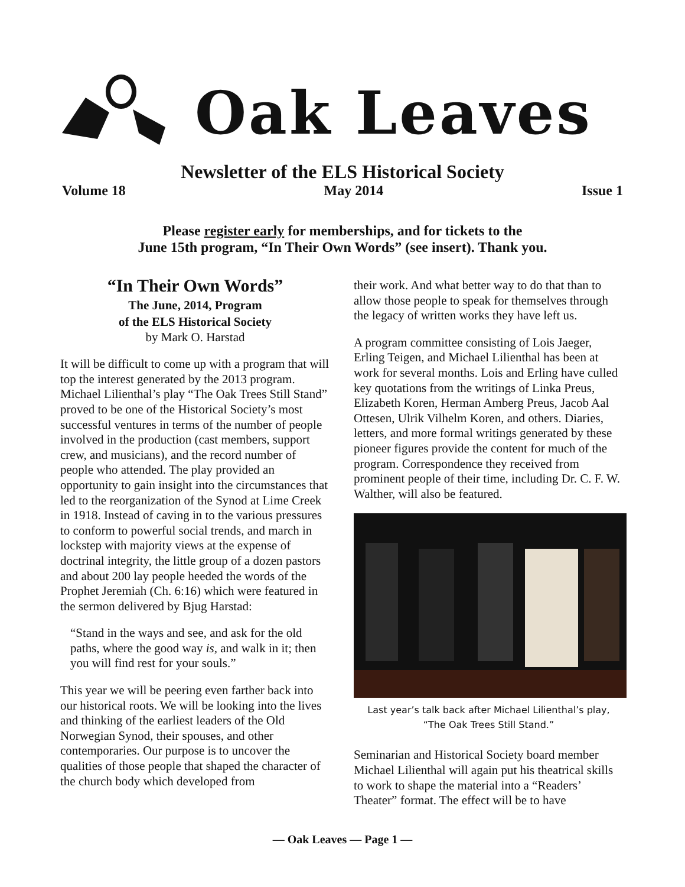Oak Leaves
Newsletter of the ELS Historical Society
Volume 18 May 2014 Issue 1
Please register early for memberships, and for tickets to the
June 15th program, “In Their Own Words” (see insert). Thank you.
“In Their Own Words”
The June, 2014, Program
of the ELS Historical Society
by Mark O. Harstad
It will be difficult to come up with a program that will top the interest generated by the 2013 program. Michael Lilienthal’s play “The Oak Trees Still Stand” proved to be one of the Historical Society’s most successful ventures in terms of the number of people involved in the production (cast members, support crew, and musicians), and the record number of people who attended. The play provided an opportunity to gain insight into the circumstances that led to the reorganization of the Synod at Lime Creek in 1918. Instead of caving in to the various pressures to conform to powerful social trends, and march in lockstep with majority views at the expense of doctrinal integrity, the little group of a dozen pastors and about 200 lay people heeded the words of the Prophet Jeremiah (Ch. 6:16) which were featured in the sermon delivered by Bjug Harstad:
“Stand in the ways and see, and ask for the old paths, where the good way is, and walk in it; then you will find rest for your souls.”
This year we will be peering even farther back into our historical roots. We will be looking into the lives and thinking of the earliest leaders of the Old Norwegian Synod, their spouses, and other contemporaries. Our purpose is to uncover the qualities of those people that shaped the character of the church body which developed from
their work. And what better way to do that than to allow those people to speak for themselves through the legacy of written works they have left us.
A program committee consisting of Lois Jaeger, Erling Teigen, and Michael Lilienthal has been at work for several months. Lois and Erling have culled key quotations from the writings of Linka Preus, Elizabeth Koren, Herman Amberg Preus, Jacob Aal Ottesen, Ulrik Vilhelm Koren, and others. Diaries, letters, and more formal writings generated by these pioneer figures provide the content for much of the program. Correspondence they received from prominent people of their time, including Dr. C. F. W. Walther, will also be featured.
Last year’s talk back after Michael Lilienthal’s play,
“The Oak Trees Still Stand.”
Seminarian and Historical Society board member Michael Lilienthal will again put his theatrical skills to work to shape the material into a “Readers’ Theater” format. The effect will be to have
— Oak Leaves — Page 1 —